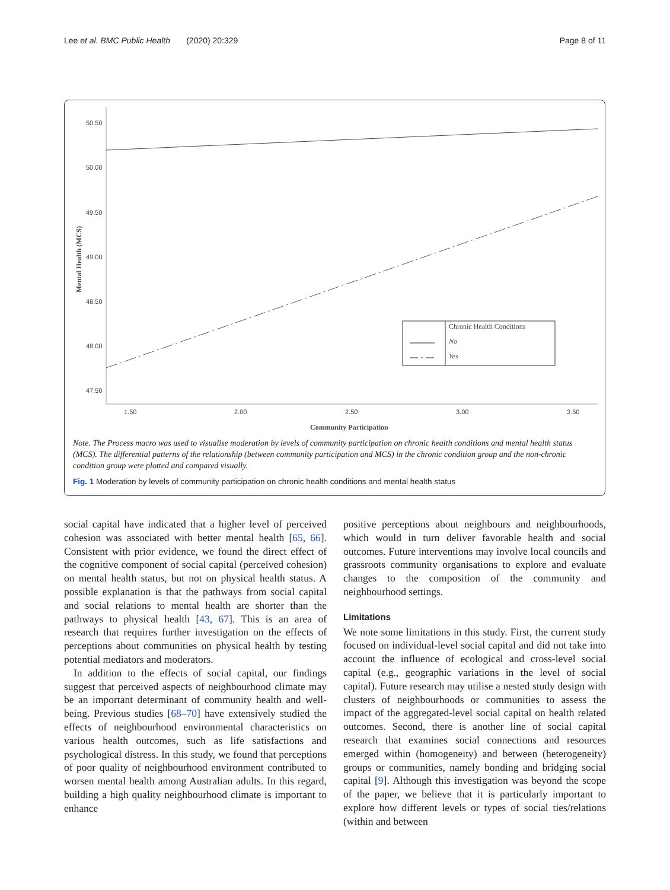Lee et al. BMC Public Health (2020) 20:329 Page 8 of 11
50.50
50.00
49.50
49.00
48.50
48.00
47.50
1.50
2.00
2.50
3.00
3.50
Community Participation
Mental Health (MCS)
Chronic Health Conditions
No
Yes
Note. The Process macro was used to visualise moderation by levels of community participation on chronic health conditions and mental health status (MCS). The differential patterns of the relationship (between community participation and MCS) in the chronic condition group and the non-chronic condition group were plotted and compared visually.
Fig. 1 Moderation by levels of community participation on chronic health conditions and mental health status
social capital have indicated that a higher level of perceived cohesion was associated with better mental health [65, 66]. Consistent with prior evidence, we found the direct effect of the cognitive component of social capital (perceived cohesion) on mental health status, but not on physical health status. A possible explanation is that the pathways from social capital and social relations to mental health are shorter than the pathways to physical health [43, 67]. This is an area of research that requires further investigation on the effects of perceptions about communities on physical health by testing potential mediators and moderators.
In addition to the effects of social capital, our findings suggest that perceived aspects of neighbourhood climate may be an important determinant of community health and well-being. Previous studies [68–70] have extensively studied the effects of neighbourhood environmental characteristics on various health outcomes, such as life satisfactions and psychological distress. In this study, we found that perceptions of poor quality of neighbourhood environment contributed to worsen mental health among Australian adults. In this regard, building a high quality neighbourhood climate is important to enhance
positive perceptions about neighbours and neighbourhoods, which would in turn deliver favorable health and social outcomes. Future interventions may involve local councils and grassroots community organisations to explore and evaluate changes to the composition of the community and neighbourhood settings.
Limitations
We note some limitations in this study. First, the current study focused on individual-level social capital and did not take into account the influence of ecological and cross-level social capital (e.g., geographic variations in the level of social capital). Future research may utilise a nested study design with clusters of neighbourhoods or communities to assess the impact of the aggregated-level social capital on health related outcomes. Second, there is another line of social capital research that examines social connections and resources emerged within (homogeneity) and between (heterogeneity) groups or communities, namely bonding and bridging social capital [9]. Although this investigation was beyond the scope of the paper, we believe that it is particularly important to explore how different levels or types of social ties/relations (within and between